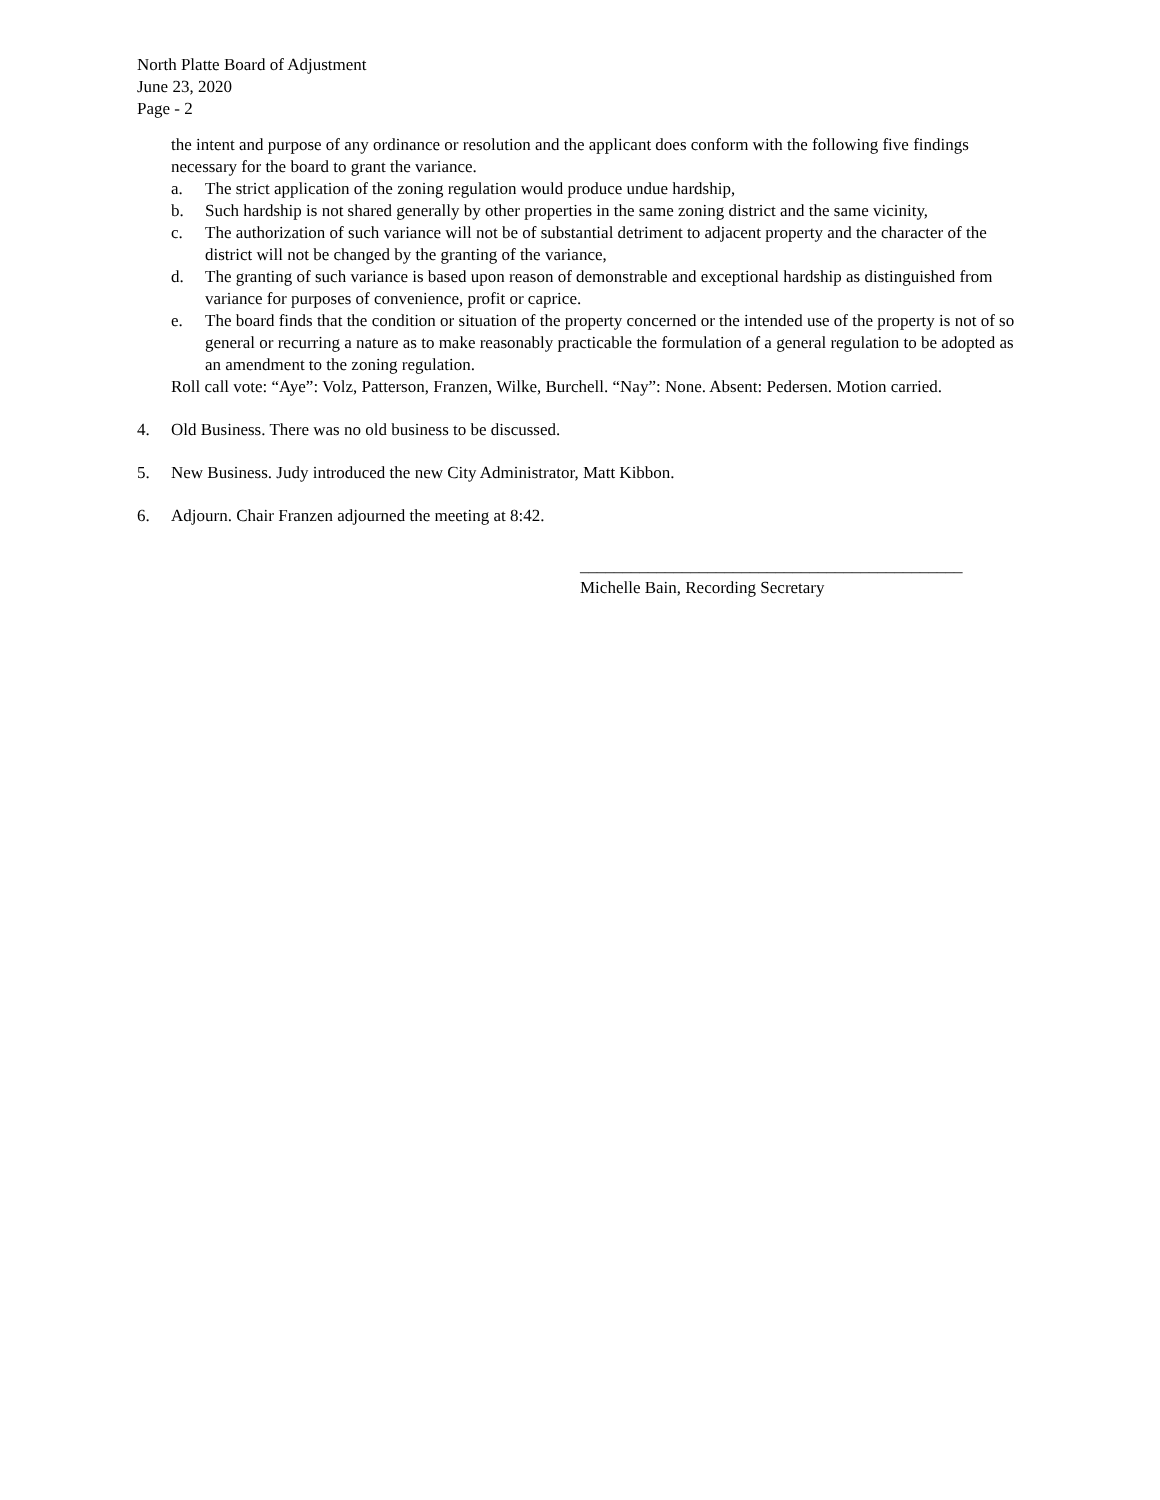North Platte Board of Adjustment
June 23, 2020
Page - 2
the intent and purpose of any ordinance or resolution and the applicant does conform with the following five findings necessary for the board to grant the variance.
a. The strict application of the zoning regulation would produce undue hardship,
b. Such hardship is not shared generally by other properties in the same zoning district and the same vicinity,
c. The authorization of such variance will not be of substantial detriment to adjacent property and the character of the district will not be changed by the granting of the variance,
d. The granting of such variance is based upon reason of demonstrable and exceptional hardship as distinguished from variance for purposes of convenience, profit or caprice.
e. The board finds that the condition or situation of the property concerned or the intended use of the property is not of so general or recurring a nature as to make reasonably practicable the formulation of a general regulation to be adopted as an amendment to the zoning regulation.
Roll call vote: “Aye”: Volz, Patterson, Franzen, Wilke, Burchell. “Nay”: None. Absent: Pedersen. Motion carried.
4. Old Business. There was no old business to be discussed.
5. New Business. Judy introduced the new City Administrator, Matt Kibbon.
6. Adjourn. Chair Franzen adjourned the meeting at 8:42.
_____________________________________________
Michelle Bain, Recording Secretary